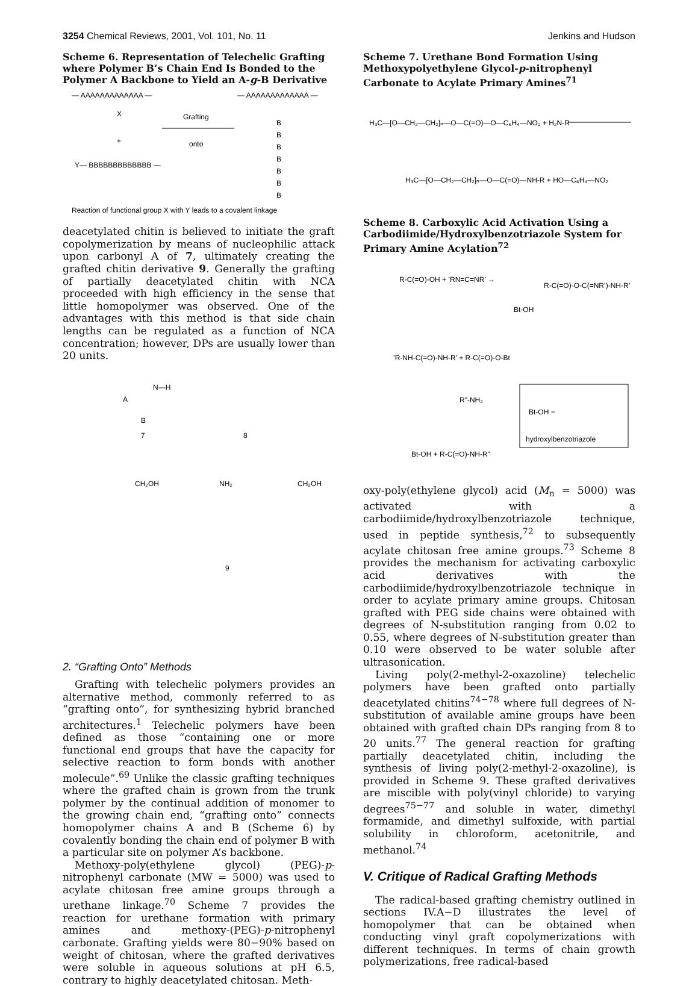3254 Chemical Reviews, 2001, Vol. 101, No. 11 Jenkins and Hudson
Scheme 6. Representation of Telechelic Grafting where Polymer B’s Chain End Is Bonded to the Polymer A Backbone to Yield an A-g-B Derivative
— AAAAAAAAAAAAA —
— AAAAAAAAAAAAA —
X
+
Grafting
onto
Y— BBBBBBBBBBBBB —
B
B
B
B
B
B
B
Reaction of functional group X with Y leads to a covalent linkage
deacetylated chitin is believed to initiate the graft copolymerization by means of nucleophilic attack upon carbonyl A of 7, ultimately creating the grafted chitin derivative 9. Generally the grafting of partially deacetylated chitin with NCA proceeded with high efficiency in the sense that little homopolymer was observed. One of the advantages with this method is that side chain lengths can be regulated as a function of NCA concentration; however, DPs are usually lower than 20 units.
7
8
9
A
B
N—H
CH₂OH
NH₂
CH₂OH
2. “Grafting Onto” Methods
Grafting with telechelic polymers provides an alternative method, commonly referred to as “grafting onto”, for synthesizing hybrid branched architectures.<sup>1</sup> Telechelic polymers have been defined as those “containing one or more functional end groups that have the capacity for selective reaction to form bonds with another molecule”.<sup>69</sup> Unlike the classic grafting techniques where the grafted chain is grown from the trunk polymer by the continual addition of monomer to the growing chain end, “grafting onto” connects homopolymer chains A and B (Scheme 6) by covalently bonding the chain end of polymer B with a particular site on polymer A’s backbone.
Methoxy-poly(ethylene glycol) (PEG)-p-nitrophenyl carbonate (MW = 5000) was used to acylate chitosan free amine groups through a urethane linkage.<sup>70</sup> Scheme 7 provides the reaction for urethane formation with primary amines and methoxy-(PEG)-p-nitrophenyl carbonate. Grafting yields were 80−90% based on weight of chitosan, where the grafted derivatives were soluble in aqueous solutions at pH 6.5, contrary to highly deacetylated chitosan. Meth-
Scheme 7. Urethane Bond Formation Using Methoxypolyethylene Glycol-p-nitrophenyl Carbonate to Acylate Primary Amines<sup>71</sup>
H₃C—[O—CH₂—CH₂]ₙ—O—C(=O)—O—C₆H₄—NO₂ + H₂N-R
H₃C—[O—CH₂—CH₂]ₙ—O—C(=O)—NH-R + HO—C₆H₄—NO₂
Scheme 8. Carboxylic Acid Activation Using a Carbodiimide/Hydroxylbenzotriazole System for Primary Amine Acylation<sup>72</sup>
R-C(=O)-OH + ’RN=C=NR’ →
R-C(=O)-O-C(=NR’)-NH-R’
Bt-OH
’R-NH-C(=O)-NH-R’ + R-C(=O)-O-Bt
R"-NH₂
Bt-OH =
hydroxylbenzotriazole
Bt-OH + R-C(=O)-NH-R"
oxy-poly(ethylene glycol) acid (M<sub>n</sub> = 5000) was activated with a carbodiimide/hydroxylbenzotriazole technique, used in peptide synthesis,<sup>72</sup> to subsequently acylate chitosan free amine groups.<sup>73</sup> Scheme 8 provides the mechanism for activating carboxylic acid derivatives with the carbodiimide/hydroxylbenzotriazole technique in order to acylate primary amine groups. Chitosan grafted with PEG side chains were obtained with degrees of N-substitution ranging from 0.02 to 0.55, where degrees of N-substitution greater than 0.10 were observed to be water soluble after ultrasonication.
Living poly(2-methyl-2-oxazoline) telechelic polymers have been grafted onto partially deacetylated chitins<sup>74−78</sup> where full degrees of N-substitution of available amine groups have been obtained with grafted chain DPs ranging from 8 to 20 units.<sup>77</sup> The general reaction for grafting partially deacetylated chitin, including the synthesis of living poly(2-methyl-2-oxazoline), is provided in Scheme 9. These grafted derivatives are miscible with poly(vinyl chloride) to varying degrees<sup>75−77</sup> and soluble in water, dimethyl formamide, and dimethyl sulfoxide, with partial solubility in chloroform, acetonitrile, and methanol.<sup>74</sup>
V. Critique of Radical Grafting Methods
The radical-based grafting chemistry outlined in sections IV.A−D illustrates the level of homopolymer that can be obtained when conducting vinyl graft copolymerizations with different techniques. In terms of chain growth polymerizations, free radical-based